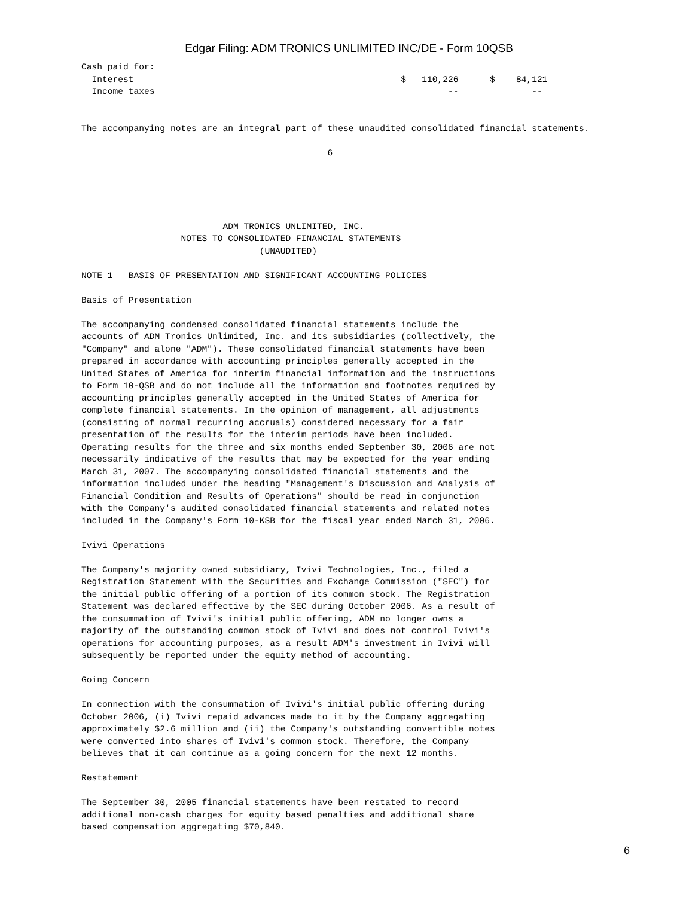Edgar Filing: ADM TRONICS UNLIMITED INC/DE - Form 10QSB
Cash paid for:
  Interest                                                   $   110,226      $    84,121
  Income taxes                                                        --              --


The accompanying notes are an integral part of these unaudited consolidated financial statements.

                                               6





                           ADM TRONICS UNLIMITED, INC.
                   NOTES TO CONSOLIDATED FINANCIAL STATEMENTS
                                  (UNAUDITED)

NOTE 1   BASIS OF PRESENTATION AND SIGNIFICANT ACCOUNTING POLICIES

Basis of Presentation

The accompanying condensed consolidated financial statements include the
accounts of ADM Tronics Unlimited, Inc. and its subsidiaries (collectively, the
"Company" and alone "ADM"). These consolidated financial statements have been
prepared in accordance with accounting principles generally accepted in the
United States of America for interim financial information and the instructions
to Form 10-QSB and do not include all the information and footnotes required by
accounting principles generally accepted in the United States of America for
complete financial statements. In the opinion of management, all adjustments
(consisting of normal recurring accruals) considered necessary for a fair
presentation of the results for the interim periods have been included.
Operating results for the three and six months ended September 30, 2006 are not
necessarily indicative of the results that may be expected for the year ending
March 31, 2007. The accompanying consolidated financial statements and the
information included under the heading "Management's Discussion and Analysis of
Financial Condition and Results of Operations" should be read in conjunction
with the Company's audited consolidated financial statements and related notes
included in the Company's Form 10-KSB for the fiscal year ended March 31, 2006.

Ivivi Operations

The Company's majority owned subsidiary, Ivivi Technologies, Inc., filed a
Registration Statement with the Securities and Exchange Commission ("SEC") for
the initial public offering of a portion of its common stock. The Registration
Statement was declared effective by the SEC during October 2006. As a result of
the consummation of Ivivi's initial public offering, ADM no longer owns a
majority of the outstanding common stock of Ivivi and does not control Ivivi's
operations for accounting purposes, as a result ADM's investment in Ivivi will
subsequently be reported under the equity method of accounting.

Going Concern

In connection with the consummation of Ivivi's initial public offering during
October 2006, (i) Ivivi repaid advances made to it by the Company aggregating
approximately $2.6 million and (ii) the Company's outstanding convertible notes
were converted into shares of Ivivi's common stock. Therefore, the Company
believes that it can continue as a going concern for the next 12 months.

Restatement

The September 30, 2005 financial statements have been restated to record
additional non-cash charges for equity based penalties and additional share
based compensation aggregating $70,840.
6